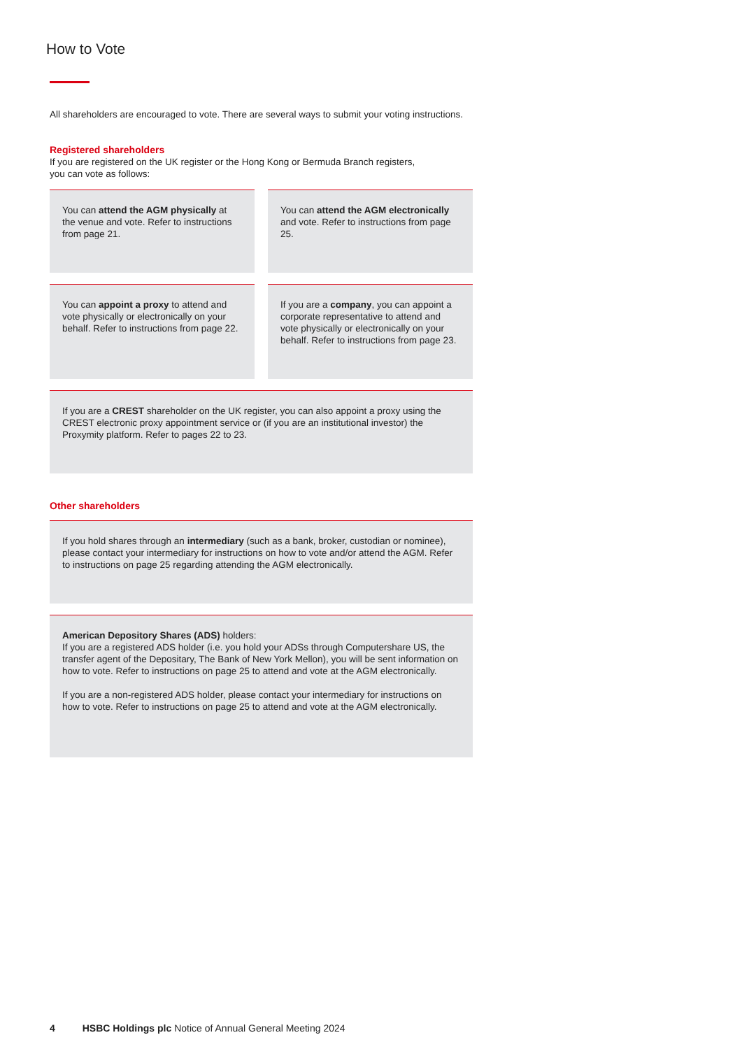How to Vote
All shareholders are encouraged to vote. There are several ways to submit your voting instructions.
Registered shareholders
If you are registered on the UK register or the Hong Kong or Bermuda Branch registers,
you can vote as follows:
You can attend the AGM physically at the venue and vote. Refer to instructions from page 21.
You can attend the AGM electronically and vote. Refer to instructions from page 25.
You can appoint a proxy to attend and vote physically or electronically on your behalf. Refer to instructions from page 22.
If you are a company, you can appoint a corporate representative to attend and vote physically or electronically on your behalf. Refer to instructions from page 23.
If you are a CREST shareholder on the UK register, you can also appoint a proxy using the CREST electronic proxy appointment service or (if you are an institutional investor) the Proxymity platform. Refer to pages 22 to 23.
Other shareholders
If you hold shares through an intermediary (such as a bank, broker, custodian or nominee), please contact your intermediary for instructions on how to vote and/or attend the AGM. Refer to instructions on page 25 regarding attending the AGM electronically.
American Depository Shares (ADS) holders:
If you are a registered ADS holder (i.e. you hold your ADSs through Computershare US, the transfer agent of the Depositary, The Bank of New York Mellon), you will be sent information on how to vote. Refer to instructions on page 25 to attend and vote at the AGM electronically.
If you are a non-registered ADS holder, please contact your intermediary for instructions on how to vote. Refer to instructions on page 25 to attend and vote at the AGM electronically.
4 HSBC Holdings plc Notice of Annual General Meeting 2024